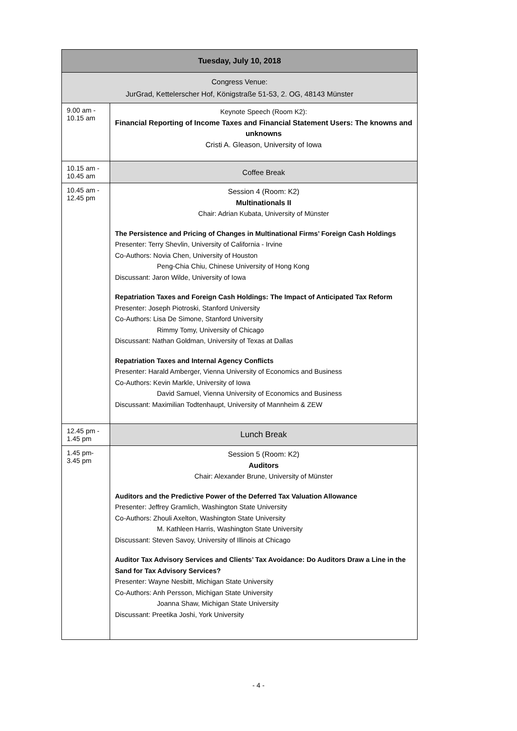| Tuesday, July 10, 2018 | |
| --- | --- |
| Congress Venue: JurGrad, Kettelerscher Hof, Königstraße 51-53, 2. OG, 48143 Münster | |
| 9.00 am - 10.15 am | Keynote Speech (Room K2): Financial Reporting of Income Taxes and Financial Statement Users: The knowns and unknowns Cristi A. Gleason, University of Iowa |
| 10.15 am - 10.45 am | Coffee Break |
| 10.45 am - 12.45 pm | Session 4 (Room: K2) Multinationals II Chair: Adrian Kubata, University of Münster The Persistence and Pricing of Changes in Multinational Firms’ Foreign Cash Holdings Presenter: Terry Shevlin, University of California - Irvine Co-Authors: Novia Chen, University of Houston Peng-Chia Chiu, Chinese University of Hong Kong Discussant: Jaron Wilde, University of Iowa Repatriation Taxes and Foreign Cash Holdings: The Impact of Anticipated Tax Reform Presenter: Joseph Piotroski, Stanford University Co-Authors: Lisa De Simone, Stanford University Rimmy Tomy, University of Chicago Discussant: Nathan Goldman, University of Texas at Dallas Repatriation Taxes and Internal Agency Conflicts Presenter: Harald Amberger, Vienna University of Economics and Business Co-Authors: Kevin Markle, University of Iowa David Samuel, Vienna University of Economics and Business Discussant: Maximilian Todtenhaupt, University of Mannheim & ZEW |
| 12.45 pm - 1.45 pm | Lunch Break |
| 1.45 pm- 3.45 pm | Session 5 (Room: K2) Auditors Chair: Alexander Brune, University of Münster Auditors and the Predictive Power of the Deferred Tax Valuation Allowance Presenter: Jeffrey Gramlich, Washington State University Co-Authors: Zhouli Axelton, Washington State University M. Kathleen Harris, Washington State University Discussant: Steven Savoy, University of Illinois at Chicago Auditor Tax Advisory Services and Clients’ Tax Avoidance: Do Auditors Draw a Line in the Sand for Tax Advisory Services? Presenter: Wayne Nesbitt, Michigan State University Co-Authors: Anh Persson, Michigan State University Joanna Shaw, Michigan State University Discussant: Preetika Joshi, York University |
- 4 -